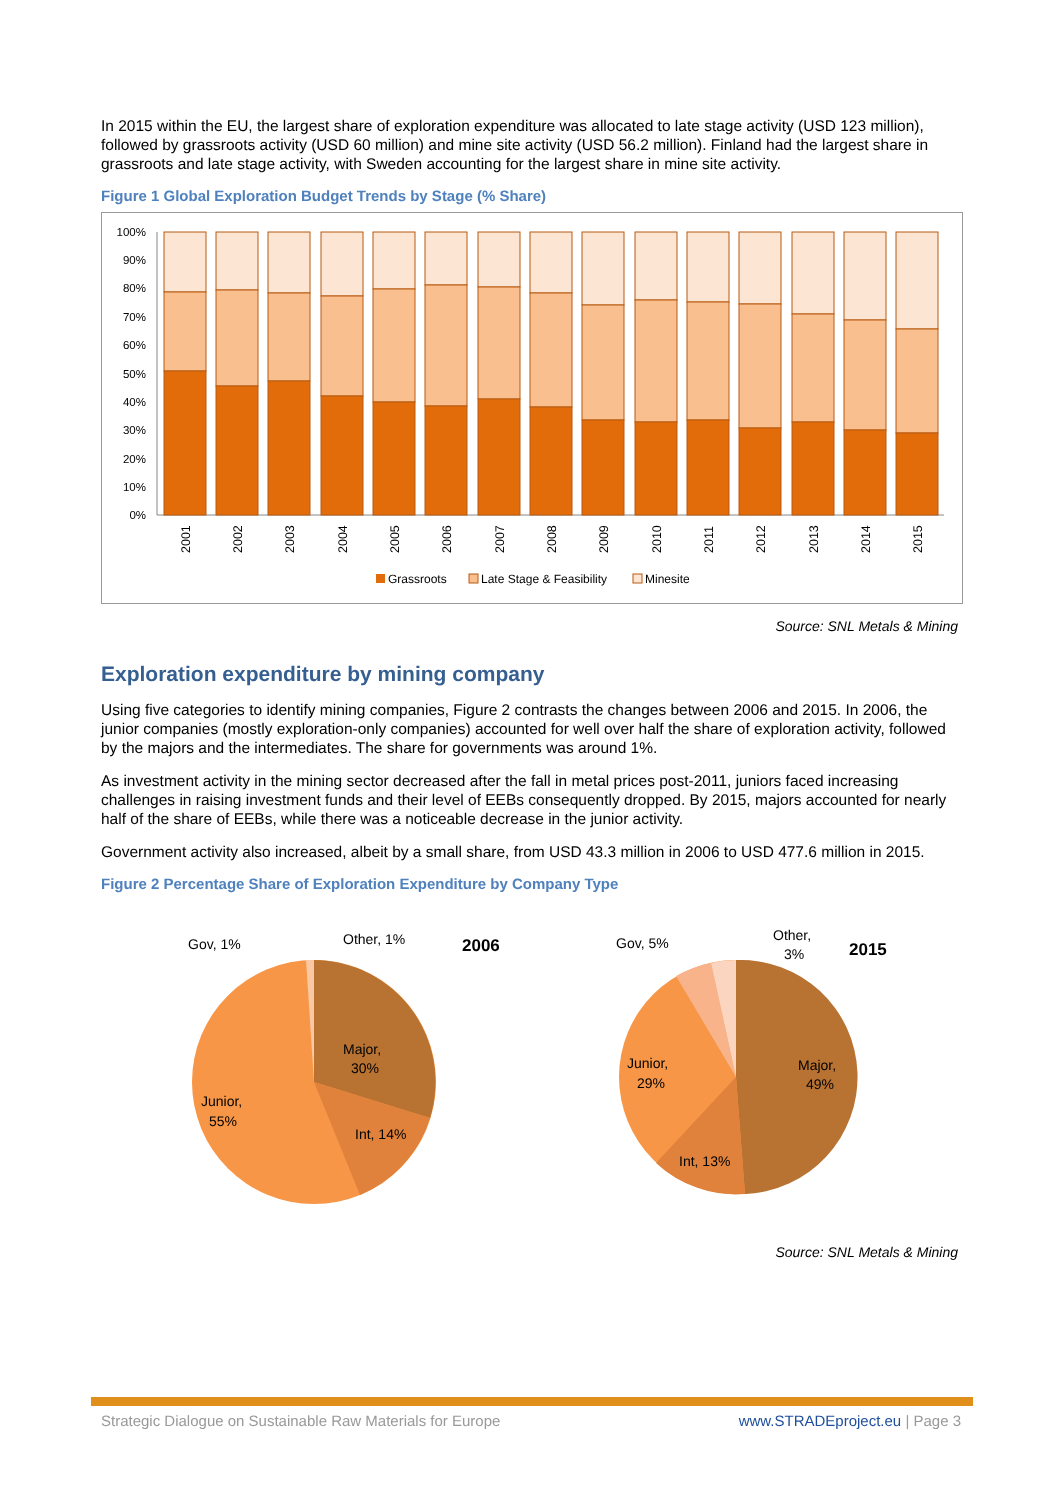In 2015 within the EU, the largest share of exploration expenditure was allocated to late stage activity (USD 123 million), followed by grassroots activity (USD 60 million) and mine site activity (USD 56.2 million). Finland had the largest share in grassroots and late stage activity, with Sweden accounting for the largest share in mine site activity.
Figure 1 Global Exploration Budget Trends by Stage (% Share)
100%
90%
80%
70%
60%
50%
40%
30%
20%
10%
0%
2001
2002
2003
2004
2005
2006
2007
2008
2009
2010
2011
2012
2013
2014
2015
Grassroots
Late Stage & Feasibility
Minesite
Source: SNL Metals & Mining
Exploration expenditure by mining company
Using five categories to identify mining companies, Figure 2 contrasts the changes between 2006 and 2015. In 2006, the junior companies (mostly exploration-only companies) accounted for well over half the share of exploration activity, followed by the majors and the intermediates. The share for governments was around 1%.
As investment activity in the mining sector decreased after the fall in metal prices post-2011, juniors faced increasing challenges in raising investment funds and their level of EEBs consequently dropped. By 2015, majors accounted for nearly half of the share of EEBs, while there was a noticeable decrease in the junior activity.
Government activity also increased, albeit by a small share, from USD 43.3 million in 2006 to USD 477.6 million in 2015.
Figure 2 Percentage Share of Exploration Expenditure by Company Type
Major,
30%
Int, 14%
Junior,
55%
Gov, 1%
Other, 1%
2006
Major,
49%
Int, 13%
Junior,
29%
Gov, 5%
Other,
3%
2015
Source: SNL Metals & Mining
Strategic Dialogue on Sustainable Raw Materials for Europe www.STRADEproject.eu | Page 3